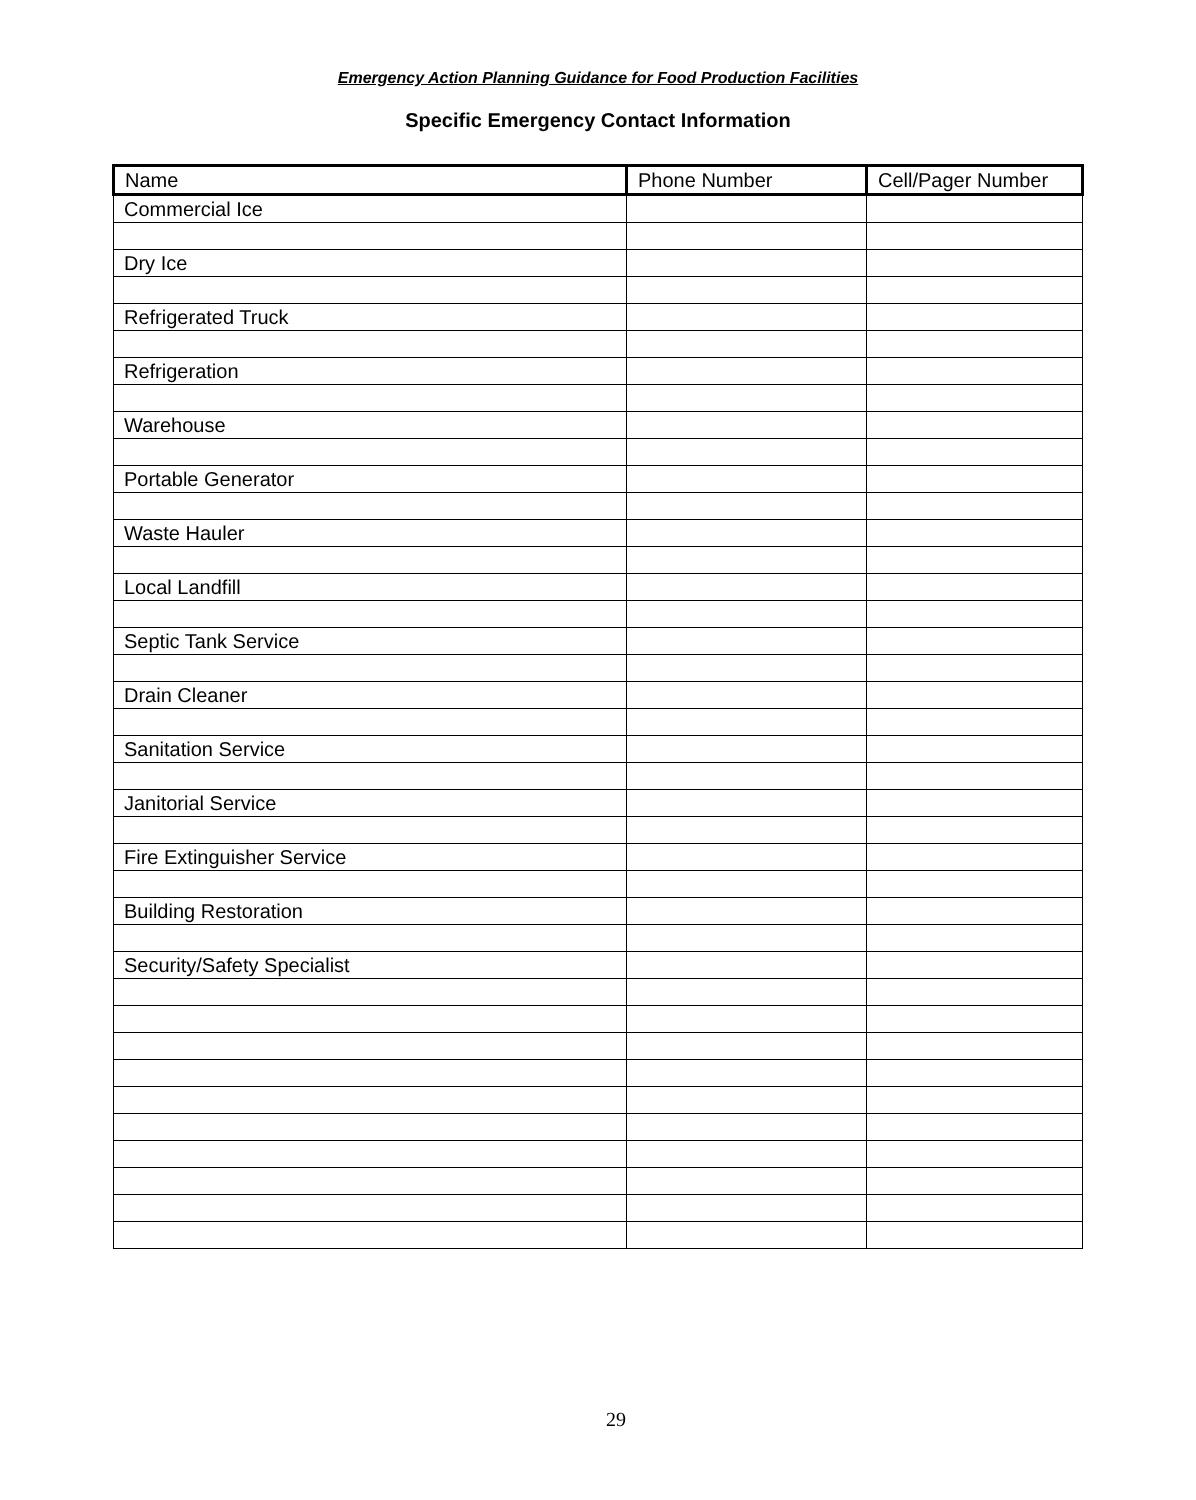Emergency Action Planning Guidance for Food Production Facilities
Specific Emergency Contact Information
| Name | Phone Number | Cell/Pager Number |
| --- | --- | --- |
| Commercial Ice | | |
| Dry Ice | | |
| Refrigerated Truck | | |
| Refrigeration | | |
| Warehouse | | |
| Portable Generator | | |
| Waste Hauler | | |
| Local Landfill | | |
| Septic Tank Service | | |
| Drain Cleaner | | |
| Sanitation Service | | |
| Janitorial Service | | |
| Fire Extinguisher Service | | |
| Building Restoration | | |
| Security/Safety Specialist | | |
29